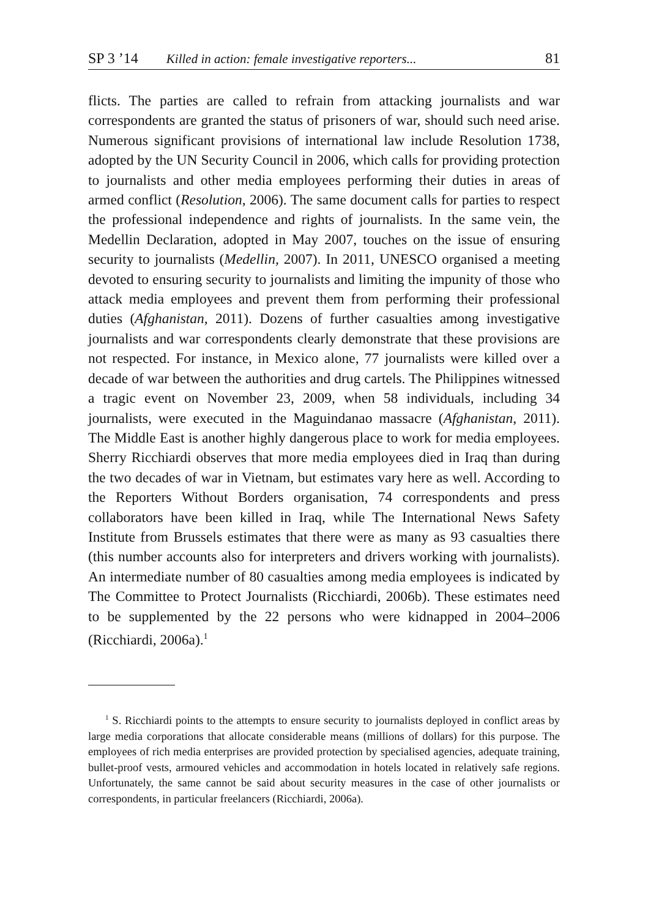SP 3 ’14 Killed in action: female investigative reporters... 81
flicts. The parties are called to refrain from attacking journalists and war correspondents are granted the status of prisoners of war, should such need arise. Numerous significant provisions of international law include Resolution 1738, adopted by the UN Security Council in 2006, which calls for providing protection to journalists and other media employees performing their duties in areas of armed conflict (Resolution, 2006). The same document calls for parties to respect the professional independence and rights of journalists. In the same vein, the Medellin Declaration, adopted in May 2007, touches on the issue of ensuring security to journalists (Medellin, 2007). In 2011, UNESCO organised a meeting devoted to ensuring security to journalists and limiting the impunity of those who attack media employees and prevent them from performing their professional duties (Afghanistan, 2011). Dozens of further casualties among investigative journalists and war correspondents clearly demonstrate that these provisions are not respected. For instance, in Mexico alone, 77 journalists were killed over a decade of war between the authorities and drug cartels. The Philippines witnessed a tragic event on November 23, 2009, when 58 individuals, including 34 journalists, were executed in the Maguindanao massacre (Afghanistan, 2011). The Middle East is another highly dangerous place to work for media employees. Sherry Ricchiardi observes that more media employees died in Iraq than during the two decades of war in Vietnam, but estimates vary here as well. According to the Reporters Without Borders organisation, 74 correspondents and press collaborators have been killed in Iraq, while The International News Safety Institute from Brussels estimates that there were as many as 93 casualties there (this number accounts also for interpreters and drivers working with journalists). An intermediate number of 80 casualties among media employees is indicated by The Committee to Protect Journalists (Ricchiardi, 2006b). These estimates need to be supplemented by the 22 persons who were kidnapped in 2004–2006 (Ricchiardi, 2006a).<sup>1</sup>
<sup>1</sup> S. Ricchiardi points to the attempts to ensure security to journalists deployed in conflict areas by large media corporations that allocate considerable means (millions of dollars) for this purpose. The employees of rich media enterprises are provided protection by specialised agencies, adequate training, bullet-proof vests, armoured vehicles and accommodation in hotels located in relatively safe regions. Unfortunately, the same cannot be said about security measures in the case of other journalists or correspondents, in particular freelancers (Ricchiardi, 2006a).